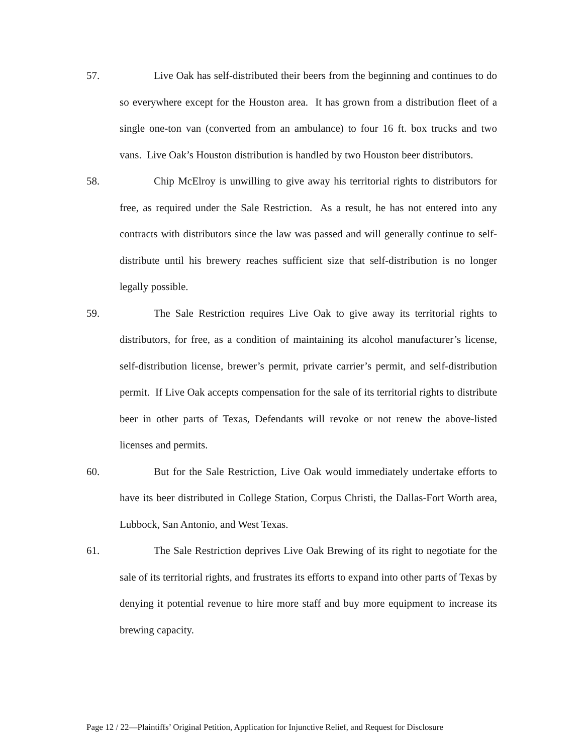57. Live Oak has self-distributed their beers from the beginning and continues to do so everywhere except for the Houston area. It has grown from a distribution fleet of a single one-ton van (converted from an ambulance) to four 16 ft. box trucks and two vans. Live Oak’s Houston distribution is handled by two Houston beer distributors.
58. Chip McElroy is unwilling to give away his territorial rights to distributors for free, as required under the Sale Restriction. As a result, he has not entered into any contracts with distributors since the law was passed and will generally continue to self-distribute until his brewery reaches sufficient size that self-distribution is no longer legally possible.
59. The Sale Restriction requires Live Oak to give away its territorial rights to distributors, for free, as a condition of maintaining its alcohol manufacturer’s license, self-distribution license, brewer’s permit, private carrier’s permit, and self-distribution permit. If Live Oak accepts compensation for the sale of its territorial rights to distribute beer in other parts of Texas, Defendants will revoke or not renew the above-listed licenses and permits.
60. But for the Sale Restriction, Live Oak would immediately undertake efforts to have its beer distributed in College Station, Corpus Christi, the Dallas-Fort Worth area, Lubbock, San Antonio, and West Texas.
61. The Sale Restriction deprives Live Oak Brewing of its right to negotiate for the sale of its territorial rights, and frustrates its efforts to expand into other parts of Texas by denying it potential revenue to hire more staff and buy more equipment to increase its brewing capacity.
Page 12 / 22—Plaintiffs’ Original Petition, Application for Injunctive Relief, and Request for Disclosure